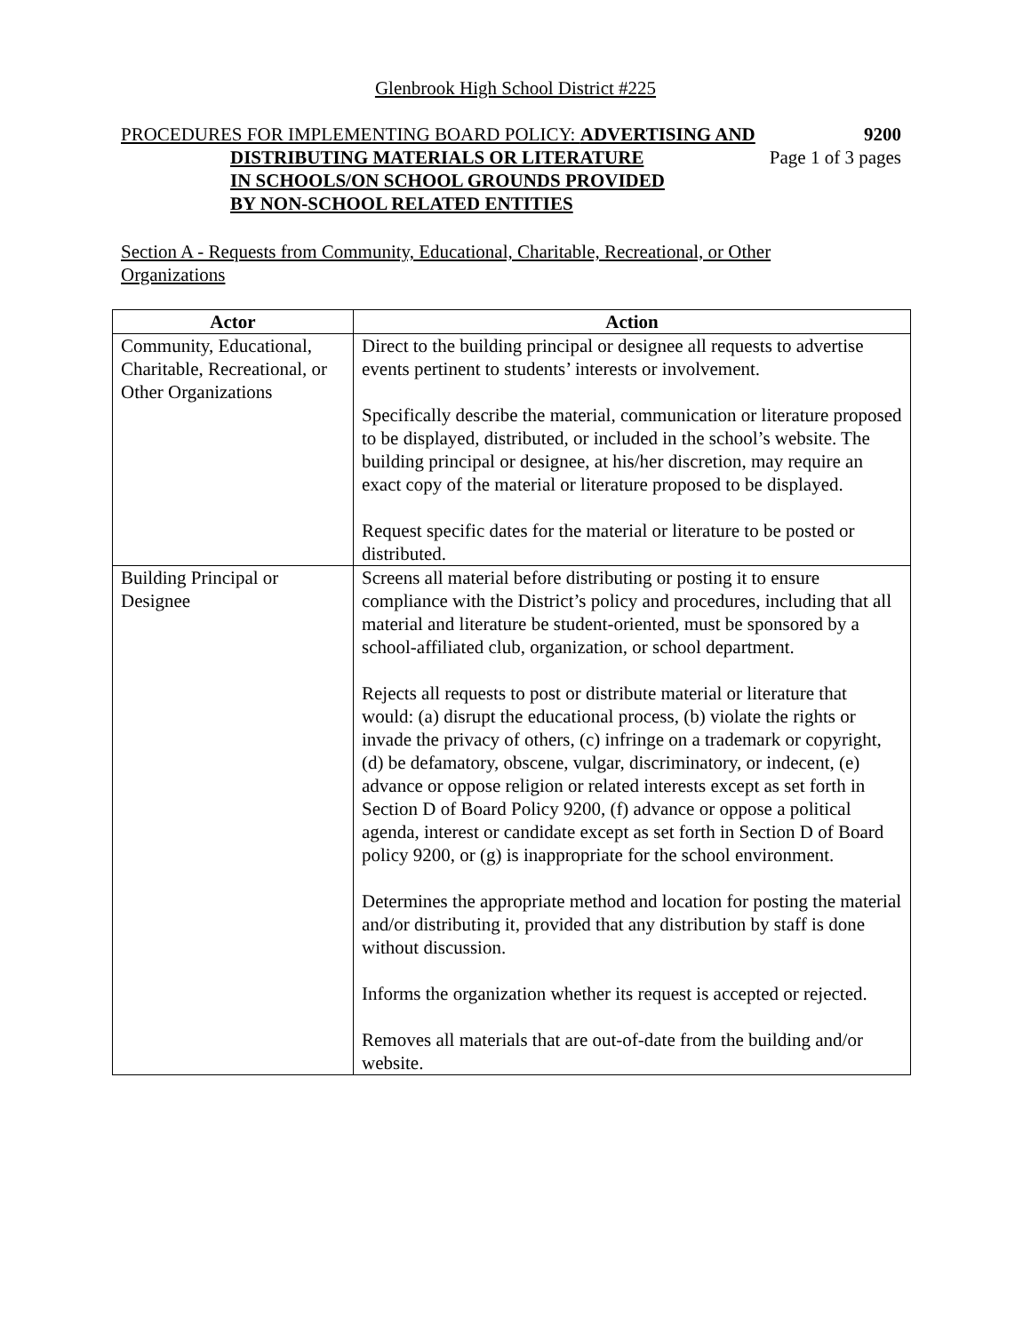Glenbrook High School District #225
PROCEDURES FOR IMPLEMENTING BOARD POLICY: ADVERTISING AND 9200
DISTRIBUTING MATERIALS OR LITERATURE Page 1 of 3 pages
IN SCHOOLS/ON SCHOOL GROUNDS PROVIDED
BY NON-SCHOOL RELATED ENTITIES
Section A - Requests from Community, Educational, Charitable, Recreational, or Other Organizations
| Actor | Action |
| --- | --- |
| Community, Educational, Charitable, Recreational, or Other Organizations | Direct to the building principal or designee all requests to advertise events pertinent to students’ interests or involvement. Specifically describe the material, communication or literature proposed to be displayed, distributed, or included in the school’s website. The building principal or designee, at his/her discretion, may require an exact copy of the material or literature proposed to be displayed. Request specific dates for the material or literature to be posted or distributed. |
| Building Principal or Designee | Screens all material before distributing or posting it to ensure compliance with the District’s policy and procedures, including that all material and literature be student-oriented, must be sponsored by a school-affiliated club, organization, or school department. Rejects all requests to post or distribute material or literature that would: (a) disrupt the educational process, (b) violate the rights or invade the privacy of others, (c) infringe on a trademark or copyright, (d) be defamatory, obscene, vulgar, discriminatory, or indecent, (e) advance or oppose religion or related interests except as set forth in Section D of Board Policy 9200, (f) advance or oppose a political agenda, interest or candidate except as set forth in Section D of Board policy 9200, or (g) is inappropriate for the school environment. Determines the appropriate method and location for posting the material and/or distributing it, provided that any distribution by staff is done without discussion. Informs the organization whether its request is accepted or rejected. Removes all materials that are out-of-date from the building and/or website. |